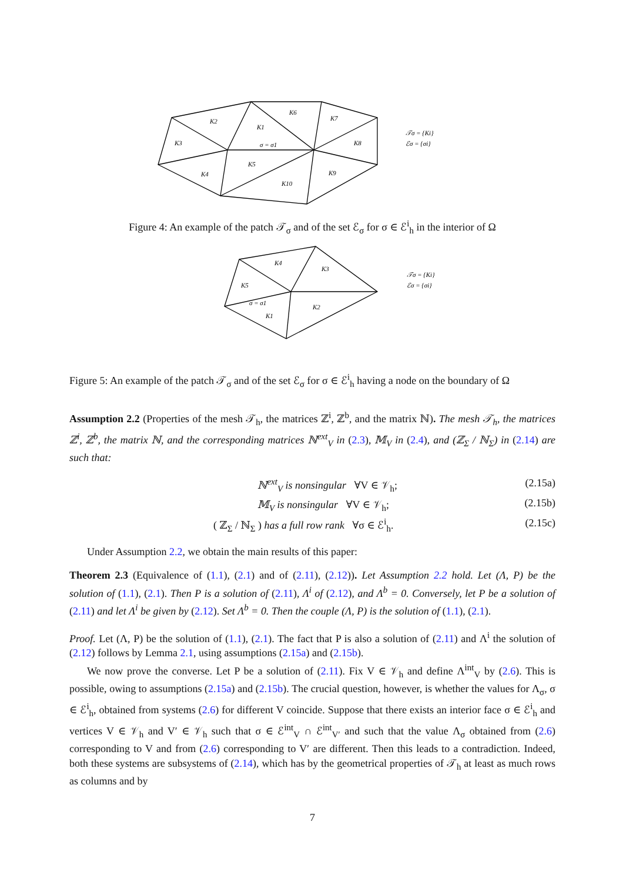K2
K3
K4
K1
K6
K7
K8
K9
K10
K5
σ = σ1
𝒯σ = {Ki}
ℰσ = {σi}
Figure 4: An example of the patch 𝒯<sub>σ</sub> and of the set ℰ<sub>σ</sub> for σ ∈ ℰ<sup>i</sup><sub>h</sub> in the interior of Ω
K4
K3
K5
K1
K2
σ = σ1
𝒯σ = {Ki}
ℰσ = {σi}
Figure 5: An example of the patch 𝒯<sub>σ</sub> and of the set ℰ<sub>σ</sub> for σ ∈ ℰ<sup>i</sup><sub>h</sub> having a node on the boundary of Ω
Assumption 2.2 (Properties of the mesh 𝒯<sub>h</sub>, the matrices ℤ<sup>i</sup>, ℤ<sup>b</sup>, and the matrix ℕ). The mesh 𝒯<sub>h</sub>, the matrices ℤ<sup>i</sup>, ℤ<sup>b</sup>, the matrix ℕ, and the corresponding matrices ℕ<sup>ext</sup><sub>V</sub> in (2.3), 𝕄<sub>V</sub> in (2.4), and (ℤ<sub>Σ</sub> / ℕ<sub>Σ</sub>) in (2.14) are such that:
ℕ<sup>ext</sup><sub>V</sub> is nonsingular ∀V ∈ 𝒱<sub>h</sub>; (2.15a)
𝕄<sub>V</sub> is nonsingular ∀V ∈ 𝒱<sub>h</sub>; (2.15b)
( ℤ<sub>Σ</sub> / ℕ<sub>Σ</sub> ) has a full row rank ∀σ ∈ ℰ<sup>i</sup><sub>h</sub>. (2.15c)
Under Assumption 2.2, we obtain the main results of this paper:
Theorem 2.3 (Equivalence of (1.1), (2.1) and of (2.11), (2.12)). Let Assumption 2.2 hold. Let (Λ, P) be the solution of (1.1), (2.1). Then P is a solution of (2.11), Λ<sup>i</sup> of (2.12), and Λ<sup>b</sup> = 0. Conversely, let P be a solution of (2.11) and let Λ<sup>i</sup> be given by (2.12). Set Λ<sup>b</sup> = 0. Then the couple (Λ, P) is the solution of (1.1), (2.1).
Proof. Let (Λ, P) be the solution of (1.1), (2.1). The fact that P is also a solution of (2.11) and Λ<sup>i</sup> the solution of (2.12) follows by Lemma 2.1, using assumptions (2.15a) and (2.15b).
We now prove the converse. Let P be a solution of (2.11). Fix V ∈ 𝒱<sub>h</sub> and define Λ<sup>int</sup><sub>V</sub> by (2.6). This is possible, owing to assumptions (2.15a) and (2.15b). The crucial question, however, is whether the values for Λ<sub>σ</sub>, σ ∈ ℰ<sup>i</sup><sub>h</sub>, obtained from systems (2.6) for different V coincide. Suppose that there exists an interior face σ ∈ ℰ<sup>i</sup><sub>h</sub> and vertices V ∈ 𝒱<sub>h</sub> and V′ ∈ 𝒱<sub>h</sub> such that σ ∈ ℰ<sup>int</sup><sub>V</sub> ∩ ℰ<sup>int</sup><sub>V′</sub> and such that the value Λ<sub>σ</sub> obtained from (2.6) corresponding to V and from (2.6) corresponding to V′ are different. Then this leads to a contradiction. Indeed, both these systems are subsystems of (2.14), which has by the geometrical properties of 𝒯<sub>h</sub> at least as much rows as columns and by
7